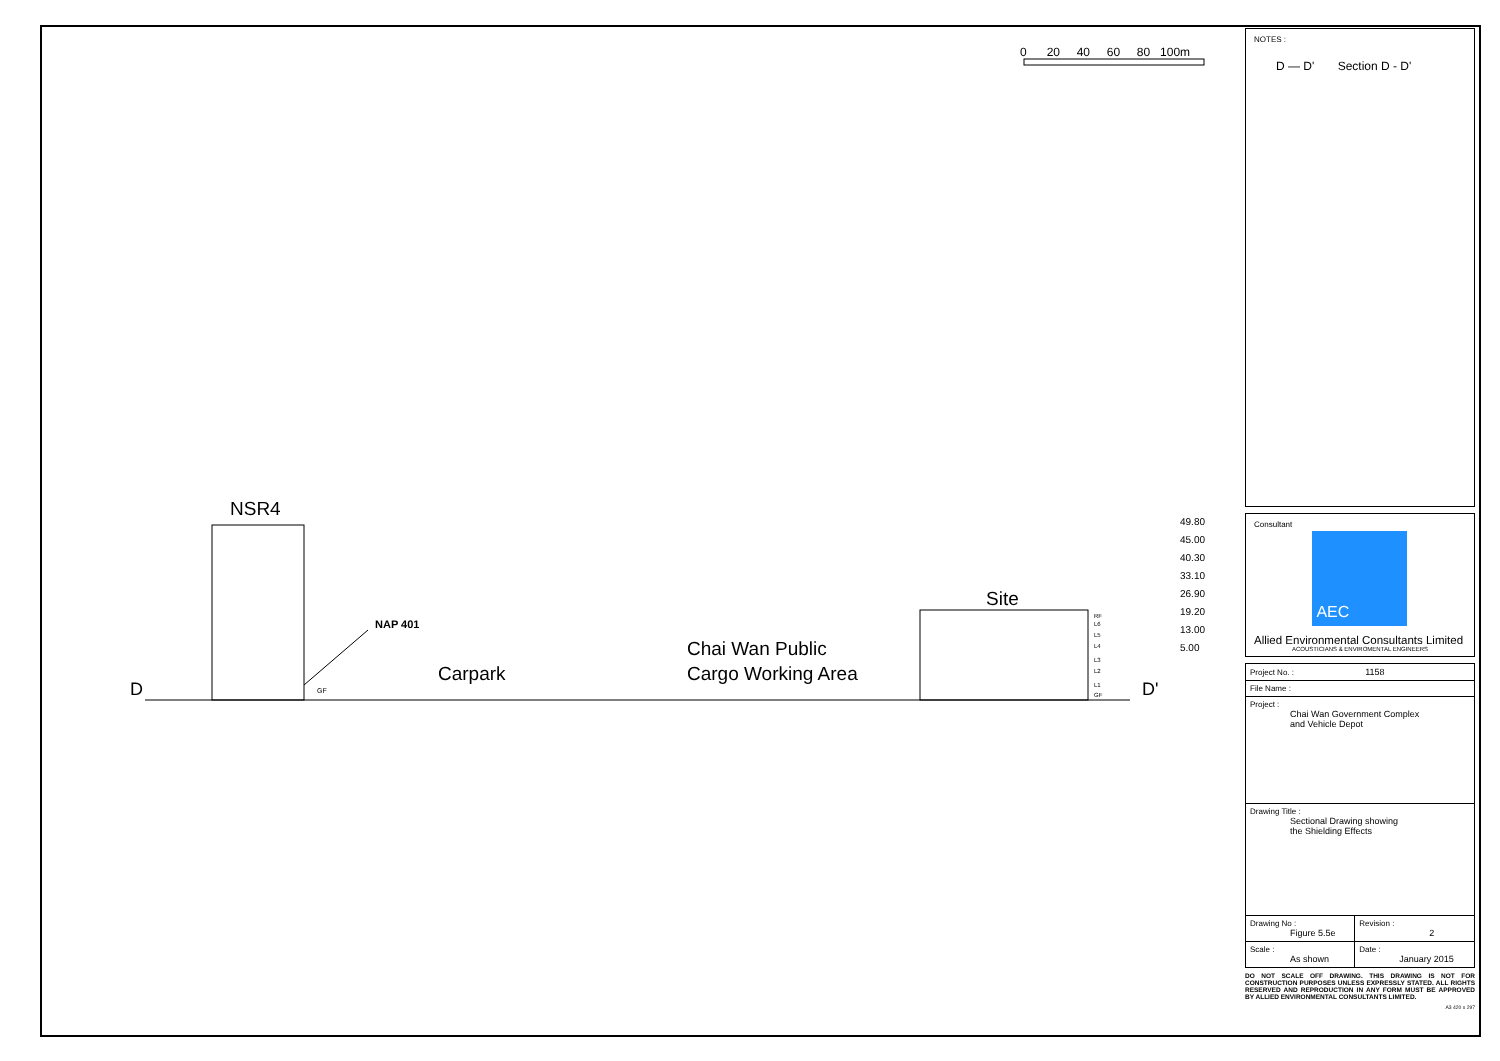0 20 40 60 80 100m
D
NSR4
NAP 401
GF
Carpark
Chai Wan Public
Cargo Working Area
Site
D'
49.80
45.00
40.30
33.10
26.90
19.20
13.00
5.00
RF
L6
L5
L4
L3
L2
L1
GF
NOTES :
D — D' Section D - D'
Consultant
AEC
Allied Environmental Consultants Limited
ACOUSTICIANS & ENVIROMENTAL ENGINEERS
| Project No. : 1158 | |
| File Name : | |
| Project : Chai Wan Government Complex and Vehicle Depot | |
| Drawing Title : Sectional Drawing showing the Shielding Effects | |
| Drawing No : Figure 5.5e | Revision : 2 |
| Scale : As shown | Date : January 2015 |
DO NOT SCALE OFF DRAWING. THIS DRAWING IS NOT FOR CONSTRUCTION PURPOSES UNLESS EXPRESSLY STATED. ALL RIGHTS RESERVED AND REPRODUCTION IN ANY FORM MUST BE APPROVED BY ALLIED ENVIRONMENTAL CONSULTANTS LIMITED.
A3 420 x 297